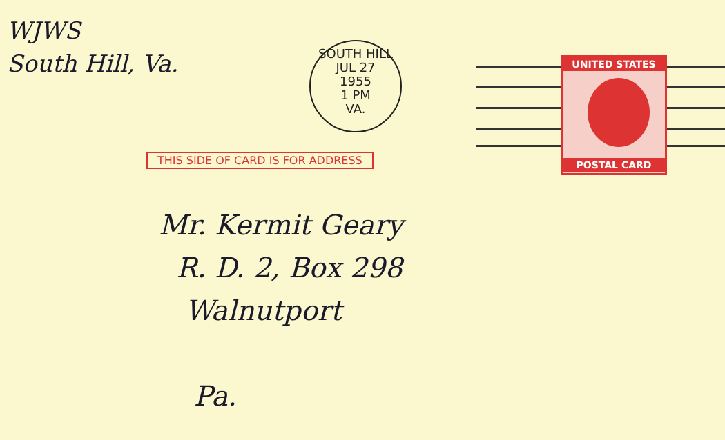WJWS
South Hill, Va.
SOUTH HILL
JUL 27
1955
1 PM
VA.
UNITED STATES
POSTAL CARD
THIS SIDE OF CARD IS FOR ADDRESS
Mr. Kermit Geary
R. D. 2, Box 298
Walnutport
Pa.